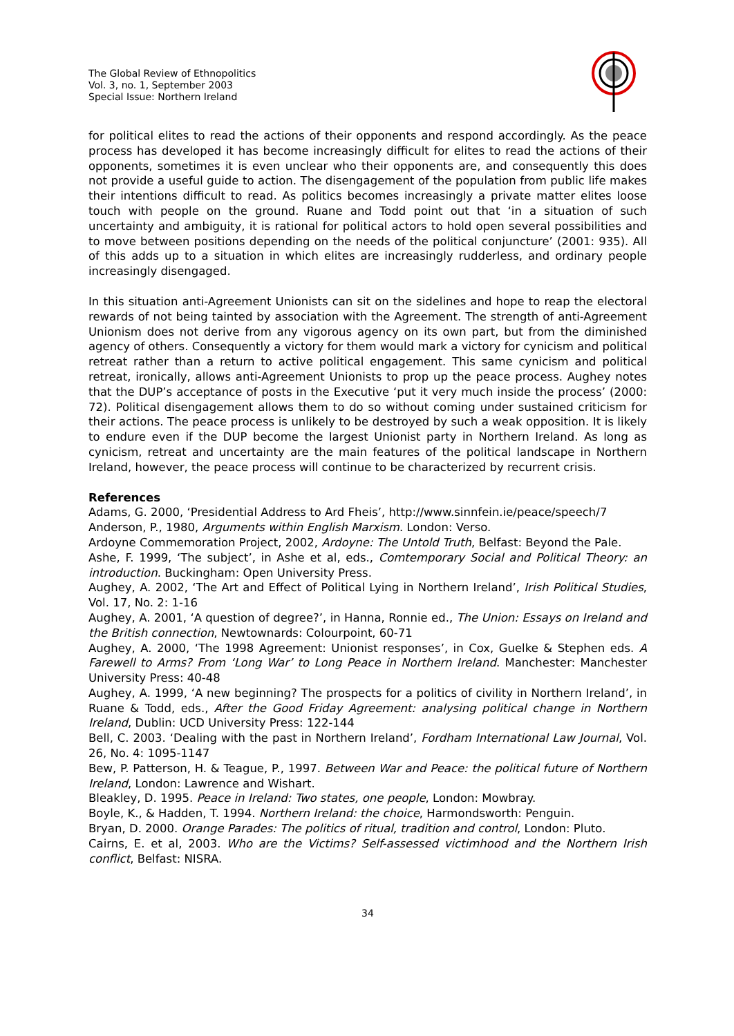The Global Review of Ethnopolitics
Vol. 3, no. 1, September 2003
Special Issue: Northern Ireland
for political elites to read the actions of their opponents and respond accordingly. As the peace process has developed it has become increasingly difficult for elites to read the actions of their opponents, sometimes it is even unclear who their opponents are, and consequently this does not provide a useful guide to action. The disengagement of the population from public life makes their intentions difficult to read. As politics becomes increasingly a private matter elites loose touch with people on the ground. Ruane and Todd point out that ‘in a situation of such uncertainty and ambiguity, it is rational for political actors to hold open several possibilities and to move between positions depending on the needs of the political conjuncture’ (2001: 935). All of this adds up to a situation in which elites are increasingly rudderless, and ordinary people increasingly disengaged.
In this situation anti-Agreement Unionists can sit on the sidelines and hope to reap the electoral rewards of not being tainted by association with the Agreement. The strength of anti-Agreement Unionism does not derive from any vigorous agency on its own part, but from the diminished agency of others. Consequently a victory for them would mark a victory for cynicism and political retreat rather than a return to active political engagement. This same cynicism and political retreat, ironically, allows anti-Agreement Unionists to prop up the peace process. Aughey notes that the DUP’s acceptance of posts in the Executive ‘put it very much inside the process’ (2000: 72). Political disengagement allows them to do so without coming under sustained criticism for their actions. The peace process is unlikely to be destroyed by such a weak opposition. It is likely to endure even if the DUP become the largest Unionist party in Northern Ireland. As long as cynicism, retreat and uncertainty are the main features of the political landscape in Northern Ireland, however, the peace process will continue to be characterized by recurrent crisis.
References
Adams, G. 2000, ‘Presidential Address to Ard Fheis’, http://www.sinnfein.ie/peace/speech/7
Anderson, P., 1980, Arguments within English Marxism. London: Verso.
Ardoyne Commemoration Project, 2002, Ardoyne: The Untold Truth, Belfast: Beyond the Pale.
Ashe, F. 1999, ‘The subject’, in Ashe et al, eds., Comtemporary Social and Political Theory: an introduction. Buckingham: Open University Press.
Aughey, A. 2002, ‘The Art and Effect of Political Lying in Northern Ireland’, Irish Political Studies, Vol. 17, No. 2: 1-16
Aughey, A. 2001, ‘A question of degree?’, in Hanna, Ronnie ed., The Union: Essays on Ireland and the British connection, Newtownards: Colourpoint, 60-71
Aughey, A. 2000, ‘The 1998 Agreement: Unionist responses’, in Cox, Guelke & Stephen eds. A Farewell to Arms? From ‘Long War’ to Long Peace in Northern Ireland. Manchester: Manchester University Press: 40-48
Aughey, A. 1999, ‘A new beginning? The prospects for a politics of civility in Northern Ireland’, in Ruane & Todd, eds., After the Good Friday Agreement: analysing political change in Northern Ireland, Dublin: UCD University Press: 122-144
Bell, C. 2003. ‘Dealing with the past in Northern Ireland’, Fordham International Law Journal, Vol. 26, No. 4: 1095-1147
Bew, P. Patterson, H. & Teague, P., 1997. Between War and Peace: the political future of Northern Ireland, London: Lawrence and Wishart.
Bleakley, D. 1995. Peace in Ireland: Two states, one people, London: Mowbray.
Boyle, K., & Hadden, T. 1994. Northern Ireland: the choice, Harmondsworth: Penguin.
Bryan, D. 2000. Orange Parades: The politics of ritual, tradition and control, London: Pluto.
Cairns, E. et al, 2003. Who are the Victims? Self-assessed victimhood and the Northern Irish conflict, Belfast: NISRA.
34